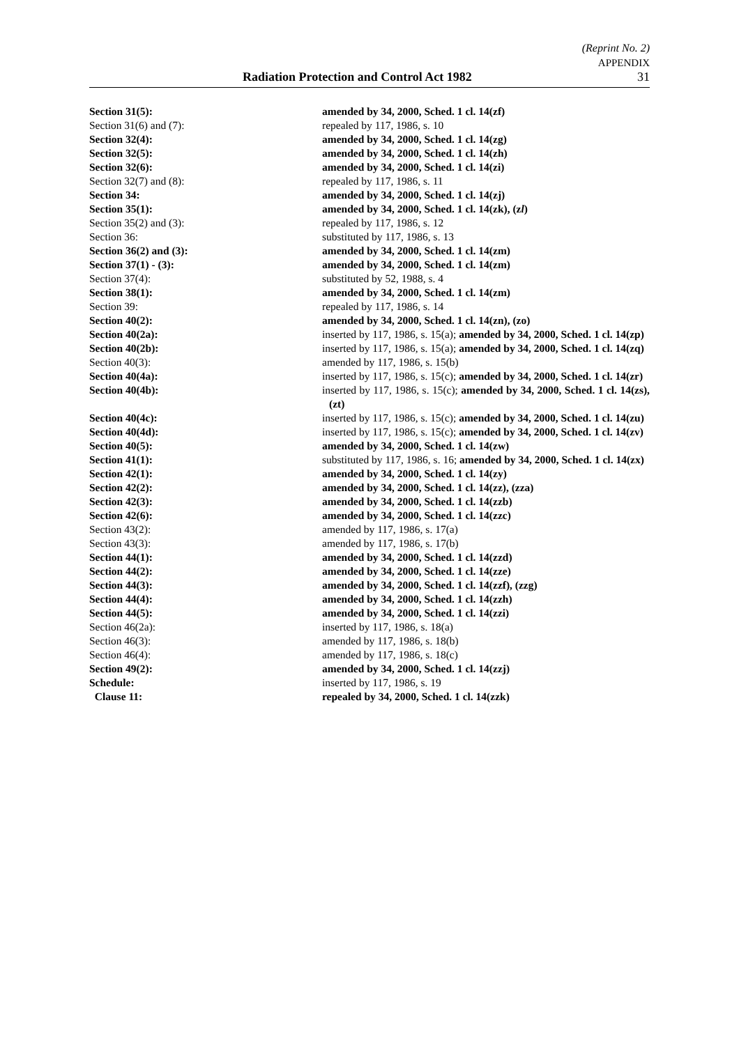(Reprint No. 2)
APPENDIX
Radiation Protection and Control Act 1982 31
Section 31(5): amended by 34, 2000, Sched. 1 cl. 14(zf)
Section 31(6) and (7): repealed by 117, 1986, s. 10
Section 32(4): amended by 34, 2000, Sched. 1 cl. 14(zg)
Section 32(5): amended by 34, 2000, Sched. 1 cl. 14(zh)
Section 32(6): amended by 34, 2000, Sched. 1 cl. 14(zi)
Section 32(7) and (8): repealed by 117, 1986, s. 11
Section 34: amended by 34, 2000, Sched. 1 cl. 14(zj)
Section 35(1): amended by 34, 2000, Sched. 1 cl. 14(zk), (zl)
Section 35(2) and (3): repealed by 117, 1986, s. 12
Section 36: substituted by 117, 1986, s. 13
Section 36(2) and (3): amended by 34, 2000, Sched. 1 cl. 14(zm)
Section 37(1) - (3): amended by 34, 2000, Sched. 1 cl. 14(zm)
Section 37(4): substituted by 52, 1988, s. 4
Section 38(1): amended by 34, 2000, Sched. 1 cl. 14(zm)
Section 39: repealed by 117, 1986, s. 14
Section 40(2): amended by 34, 2000, Sched. 1 cl. 14(zn), (zo)
Section 40(2a): inserted by 117, 1986, s. 15(a); amended by 34, 2000, Sched. 1 cl. 14(zp)
Section 40(2b): inserted by 117, 1986, s. 15(a); amended by 34, 2000, Sched. 1 cl. 14(zq)
Section 40(3): amended by 117, 1986, s. 15(b)
Section 40(4a): inserted by 117, 1986, s. 15(c); amended by 34, 2000, Sched. 1 cl. 14(zr)
Section 40(4b): inserted by 117, 1986, s. 15(c); amended by 34, 2000, Sched. 1 cl. 14(zs), (zt)
Section 40(4c): inserted by 117, 1986, s. 15(c); amended by 34, 2000, Sched. 1 cl. 14(zu)
Section 40(4d): inserted by 117, 1986, s. 15(c); amended by 34, 2000, Sched. 1 cl. 14(zv)
Section 40(5): amended by 34, 2000, Sched. 1 cl. 14(zw)
Section 41(1): substituted by 117, 1986, s. 16; amended by 34, 2000, Sched. 1 cl. 14(zx)
Section 42(1): amended by 34, 2000, Sched. 1 cl. 14(zy)
Section 42(2): amended by 34, 2000, Sched. 1 cl. 14(zz), (zza)
Section 42(3): amended by 34, 2000, Sched. 1 cl. 14(zzb)
Section 42(6): amended by 34, 2000, Sched. 1 cl. 14(zzc)
Section 43(2): amended by 117, 1986, s. 17(a)
Section 43(3): amended by 117, 1986, s. 17(b)
Section 44(1): amended by 34, 2000, Sched. 1 cl. 14(zzd)
Section 44(2): amended by 34, 2000, Sched. 1 cl. 14(zze)
Section 44(3): amended by 34, 2000, Sched. 1 cl. 14(zzf), (zzg)
Section 44(4): amended by 34, 2000, Sched. 1 cl. 14(zzh)
Section 44(5): amended by 34, 2000, Sched. 1 cl. 14(zzi)
Section 46(2a): inserted by 117, 1986, s. 18(a)
Section 46(3): amended by 117, 1986, s. 18(b)
Section 46(4): amended by 117, 1986, s. 18(c)
Section 49(2): amended by 34, 2000, Sched. 1 cl. 14(zzj)
Schedule: inserted by 117, 1986, s. 19
Clause 11: repealed by 34, 2000, Sched. 1 cl. 14(zzk)